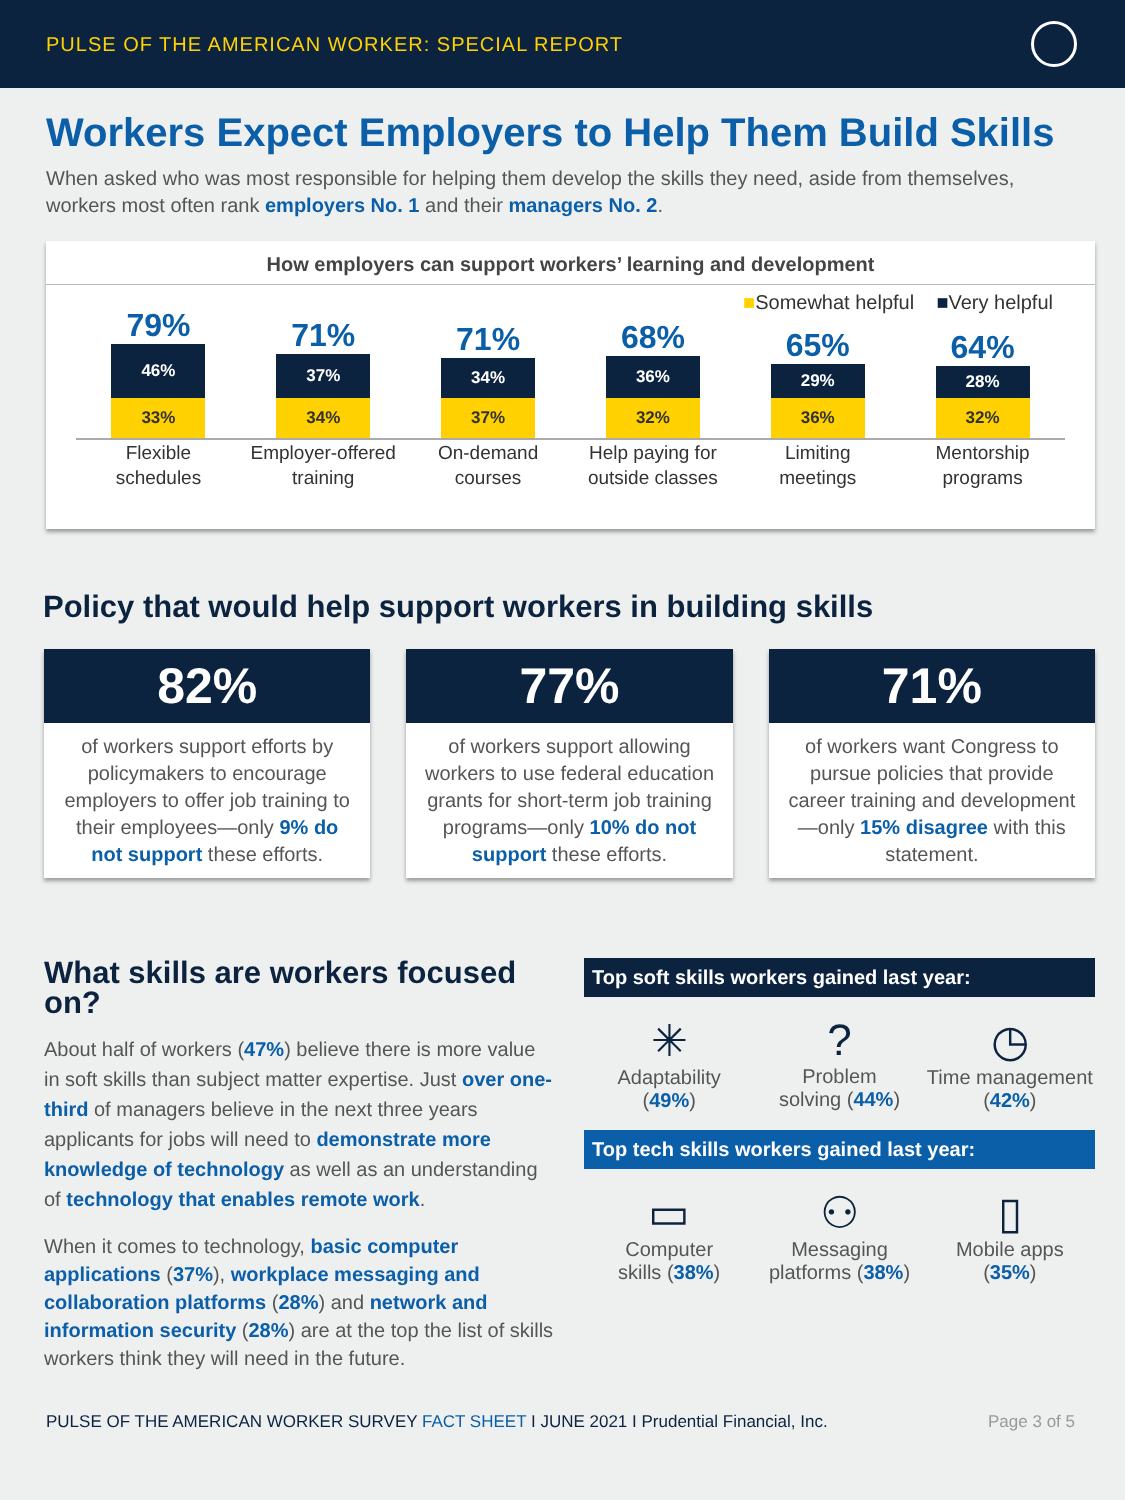PULSE OF THE AMERICAN WORKER: SPECIAL REPORT
Workers Expect Employers to Help Them Build Skills
When asked who was most responsible for helping them develop the skills they need, aside from themselves, workers most often rank employers No. 1 and their managers No. 2.
How employers can support workers’ learning and development
■Somewhat helpful ■Very helpful
79%
46%
33%
71%
37%
34%
71%
34%
37%
68%
36%
32%
65%
29%
36%
64%
28%
32%
Flexible
schedules
Employer-offered
training
On-demand
courses
Help paying for
outside classes
Limiting
meetings
Mentorship
programs
Policy that would help support workers in building skills
82%
of workers support efforts by policymakers to encourage employers to offer job training to their employees—only 9% do not support these efforts.
77%
of workers support allowing workers to use federal education grants for short-term job training programs—only 10% do not support these efforts.
71%
of workers want Congress to pursue policies that provide career training and development—only 15% disagree with this statement.
What skills are workers focused on?
About half of workers (47%) believe there is more value in soft skills than subject matter expertise. Just over one-third of managers believe in the next three years applicants for jobs will need to demonstrate more knowledge of technology as well as an understanding of technology that enables remote work.
When it comes to technology, basic computer applications (37%), workplace messaging and collaboration platforms (28%) and network and information security (28%) are at the top the list of skills workers think they will need in the future.
Top soft skills workers gained last year:
✳
Adaptability
(49%)
?
Problem
solving (44%)
◷
Time management
(42%)
Top tech skills workers gained last year:
▭
Computer
skills (38%)
⚇
Messaging
platforms (38%)
▯
Mobile apps
(35%)
PULSE OF THE AMERICAN WORKER SURVEY FACT SHEET I JUNE 2021 I Prudential Financial, Inc. Page 3 of 5